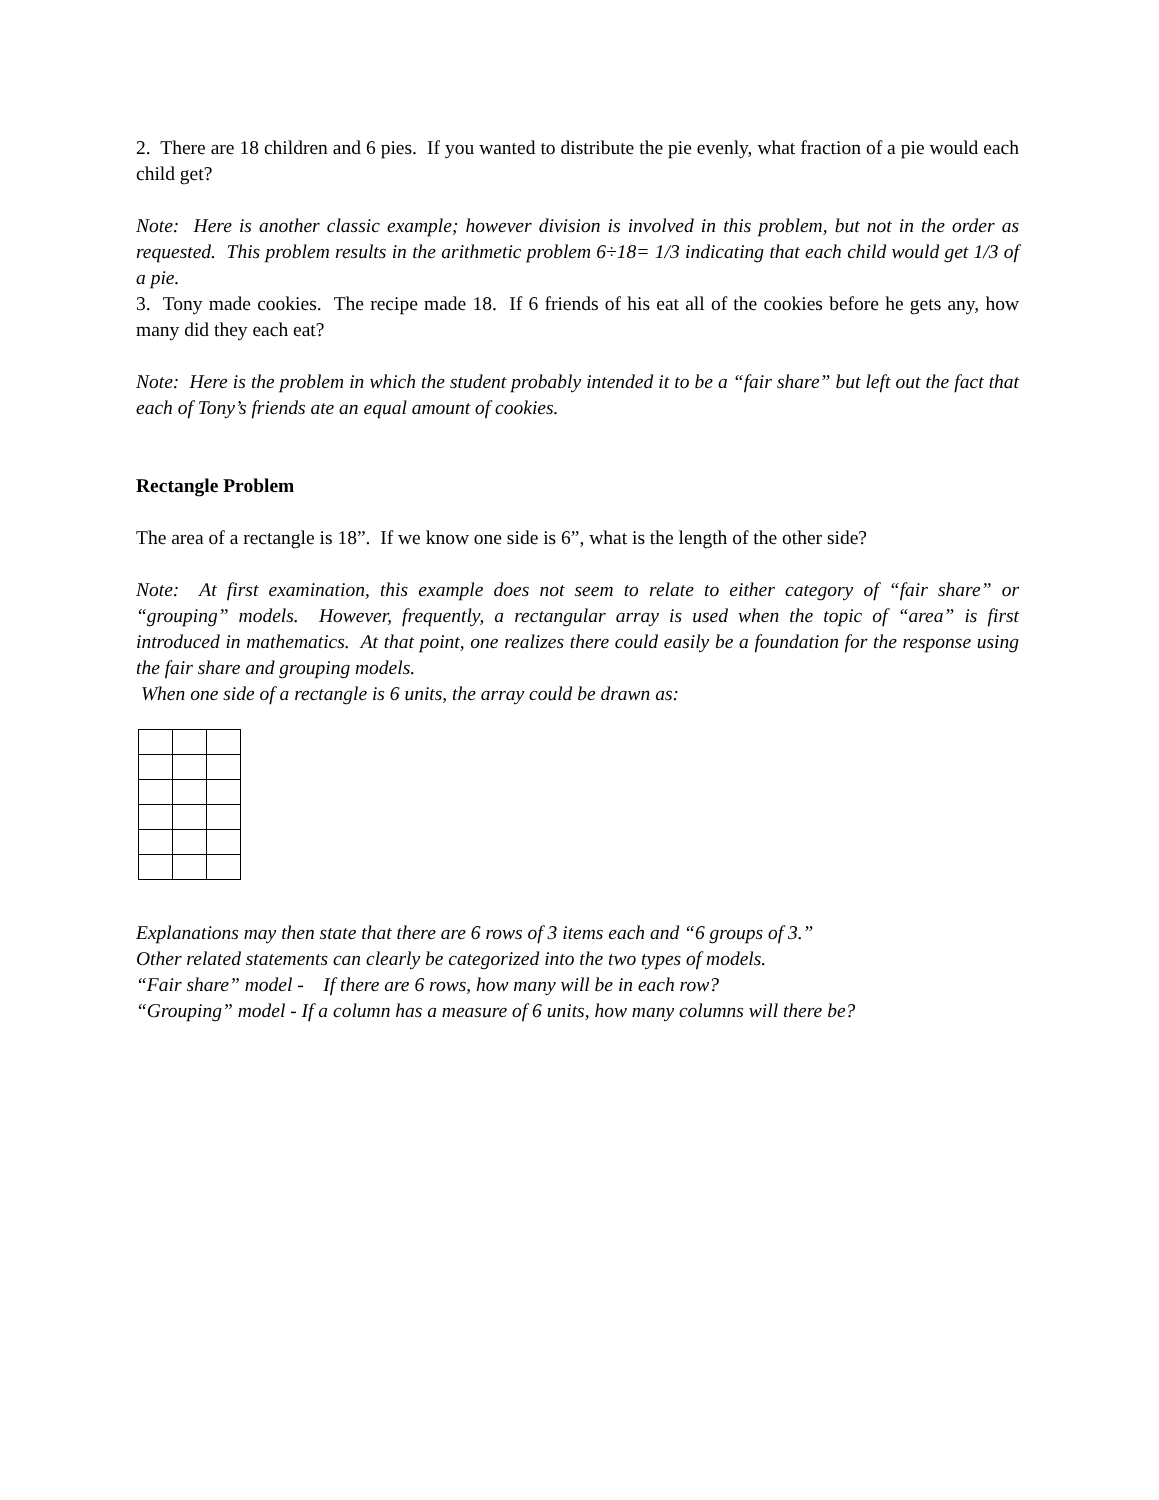2. There are 18 children and 6 pies. If you wanted to distribute the pie evenly, what fraction of a pie would each child get?
Note: Here is another classic example; however division is involved in this problem, but not in the order as requested. This problem results in the arithmetic problem 6÷18= 1/3 indicating that each child would get 1/3 of a pie.
3. Tony made cookies. The recipe made 18. If 6 friends of his eat all of the cookies before he gets any, how many did they each eat?
Note: Here is the problem in which the student probably intended it to be a “fair share” but left out the fact that each of Tony’s friends ate an equal amount of cookies.
Rectangle Problem
The area of a rectangle is 18”. If we know one side is 6”, what is the length of the other side?
Note: At first examination, this example does not seem to relate to either category of “fair share” or “grouping” models. However, frequently, a rectangular array is used when the topic of “area” is first introduced in mathematics. At that point, one realizes there could easily be a foundation for the response using the fair share and grouping models.
When one side of a rectangle is 6 units, the array could be drawn as:
Explanations may then state that there are 6 rows of 3 items each and “6 groups of 3.”
Other related statements can clearly be categorized into the two types of models.
“Fair share” model - If there are 6 rows, how many will be in each row?
“Grouping” model - If a column has a measure of 6 units, how many columns will there be?